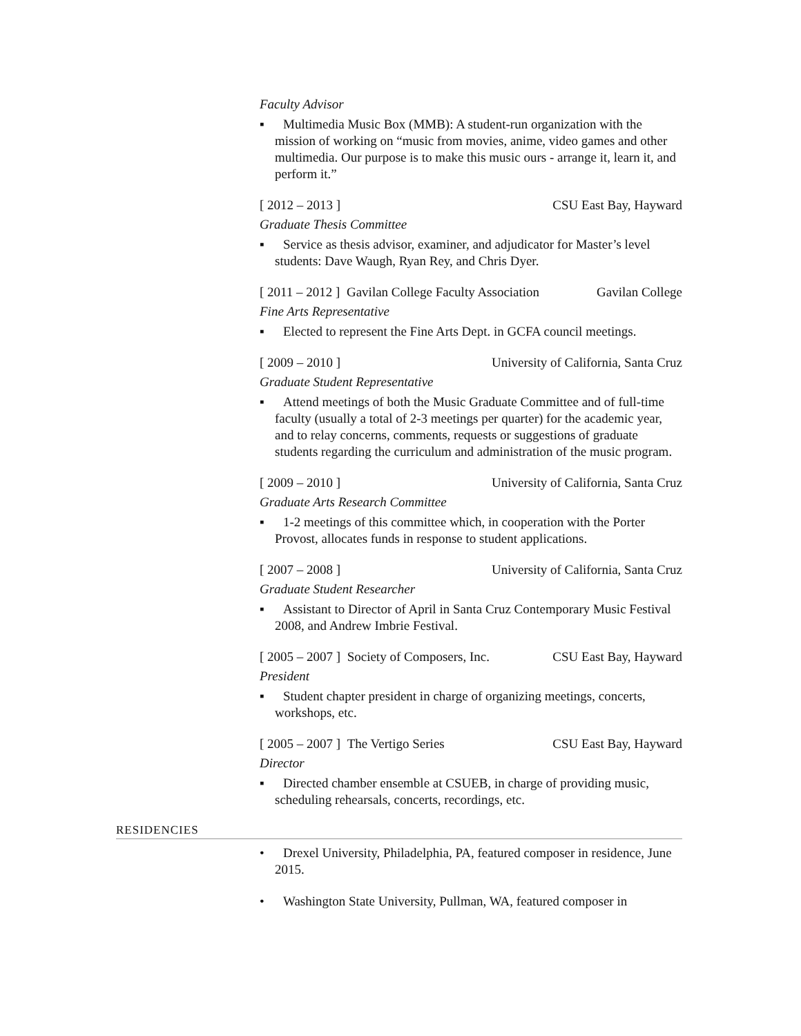Faculty Advisor
▪ Multimedia Music Box (MMB): A student-run organization with the mission of working on “music from movies, anime, video games and other multimedia. Our purpose is to make this music ours - arrange it, learn it, and perform it.”
[ 2012 – 2013 ] CSU East Bay, Hayward
Graduate Thesis Committee
▪ Service as thesis advisor, examiner, and adjudicator for Master’s level students: Dave Waugh, Ryan Rey, and Chris Dyer.
[ 2011 – 2012 ] Gavilan College Faculty Association Gavilan College
Fine Arts Representative
▪ Elected to represent the Fine Arts Dept. in GCFA council meetings.
[ 2009 – 2010 ] University of California, Santa Cruz
Graduate Student Representative
▪ Attend meetings of both the Music Graduate Committee and of full-time faculty (usually a total of 2-3 meetings per quarter) for the academic year, and to relay concerns, comments, requests or suggestions of graduate students regarding the curriculum and administration of the music program.
[ 2009 – 2010 ] University of California, Santa Cruz
Graduate Arts Research Committee
▪ 1-2 meetings of this committee which, in cooperation with the Porter Provost, allocates funds in response to student applications.
[ 2007 – 2008 ] University of California, Santa Cruz
Graduate Student Researcher
▪ Assistant to Director of April in Santa Cruz Contemporary Music Festival 2008, and Andrew Imbrie Festival.
[ 2005 – 2007 ] Society of Composers, Inc. CSU East Bay, Hayward
President
▪ Student chapter president in charge of organizing meetings, concerts, workshops, etc.
[ 2005 – 2007 ] The Vertigo Series CSU East Bay, Hayward
Director
▪ Directed chamber ensemble at CSUEB, in charge of providing music, scheduling rehearsals, concerts, recordings, etc.
RESIDENCIES
• Drexel University, Philadelphia, PA, featured composer in residence, June 2015.
• Washington State University, Pullman, WA, featured composer in